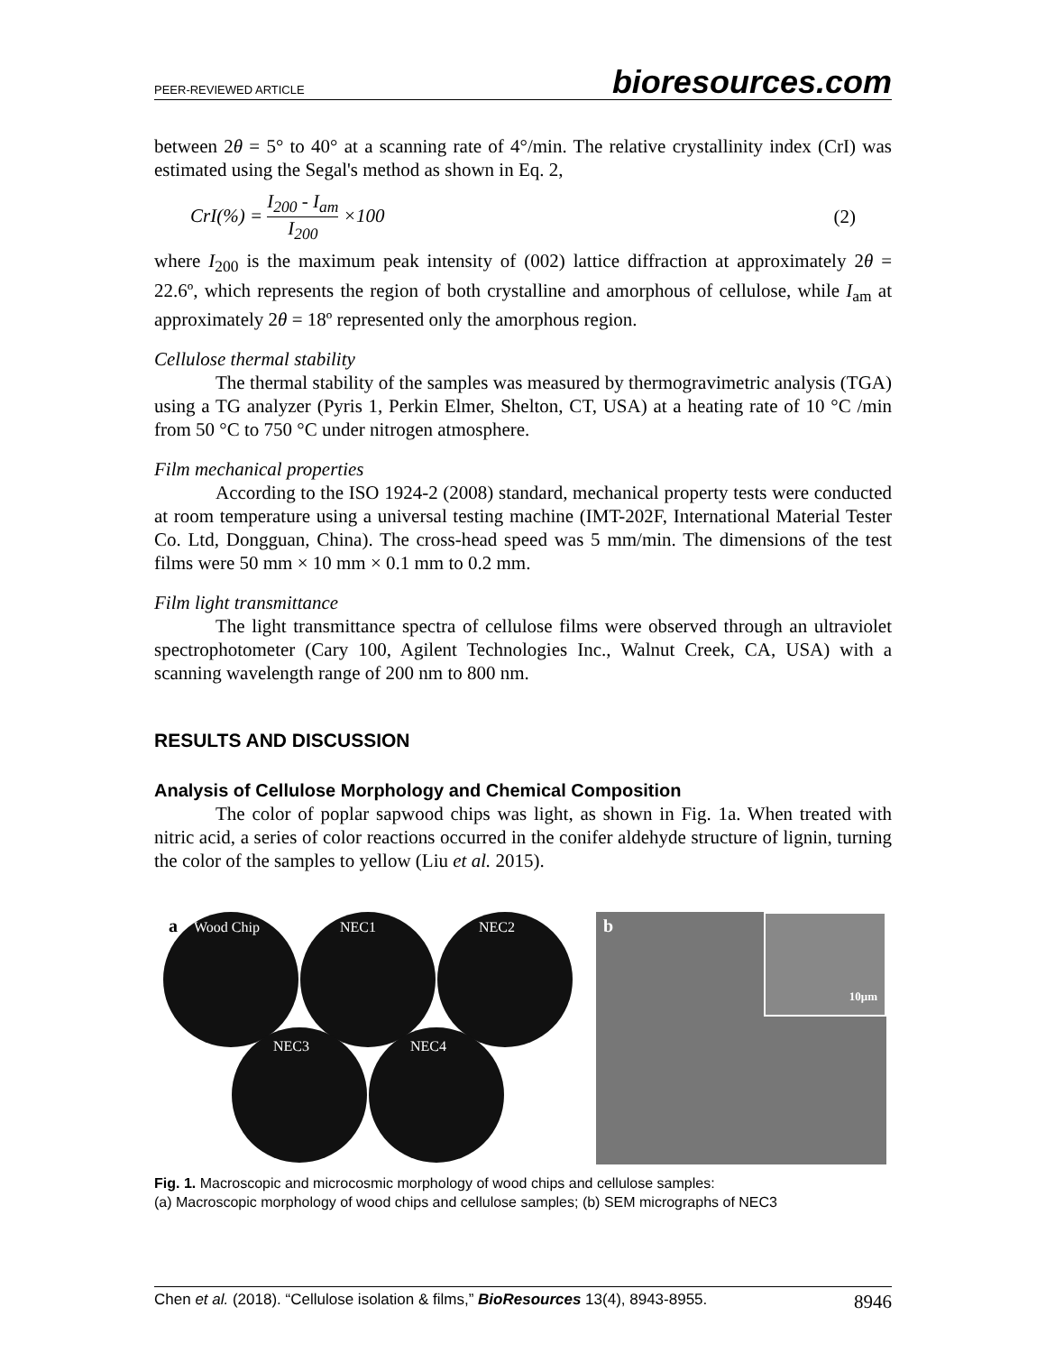PEER-REVIEWED ARTICLE bioresources.com
between 2θ = 5° to 40° at a scanning rate of 4°/min. The relative crystallinity index (CrI) was estimated using the Segal's method as shown in Eq. 2,
CrI(%) = I<sub>200</sub> - I<sub>am</sub> I<sub>200</sub> ×100 (2)
where I<sub>200</sub> is the maximum peak intensity of (002) lattice diffraction at approximately 2θ = 22.6º, which represents the region of both crystalline and amorphous of cellulose, while I<sub>am</sub> at approximately 2θ = 18º represented only the amorphous region.
Cellulose thermal stability
The thermal stability of the samples was measured by thermogravimetric analysis (TGA) using a TG analyzer (Pyris 1, Perkin Elmer, Shelton, CT, USA) at a heating rate of 10 °C /min from 50 °C to 750 °C under nitrogen atmosphere.
Film mechanical properties
According to the ISO 1924-2 (2008) standard, mechanical property tests were conducted at room temperature using a universal testing machine (IMT-202F, International Material Tester Co. Ltd, Dongguan, China). The cross-head speed was 5 mm/min. The dimensions of the test films were 50 mm × 10 mm × 0.1 mm to 0.2 mm.
Film light transmittance
The light transmittance spectra of cellulose films were observed through an ultraviolet spectrophotometer (Cary 100, Agilent Technologies Inc., Walnut Creek, CA, USA) with a scanning wavelength range of 200 nm to 800 nm.
RESULTS AND DISCUSSION
Analysis of Cellulose Morphology and Chemical Composition
The color of poplar sapwood chips was light, as shown in Fig. 1a. When treated with nitric acid, a series of color reactions occurred in the conifer aldehyde structure of lignin, turning the color of the samples to yellow (Liu et al. 2015).
a Wood Chip NEC1 NEC2
NEC3 NEC4
b
10μm
Fig. 1. Macroscopic and microcosmic morphology of wood chips and cellulose samples:
(a) Macroscopic morphology of wood chips and cellulose samples; (b) SEM micrographs of NEC3
Chen et al. (2018). “Cellulose isolation & films,” BioResources 13(4), 8943-8955. 8946